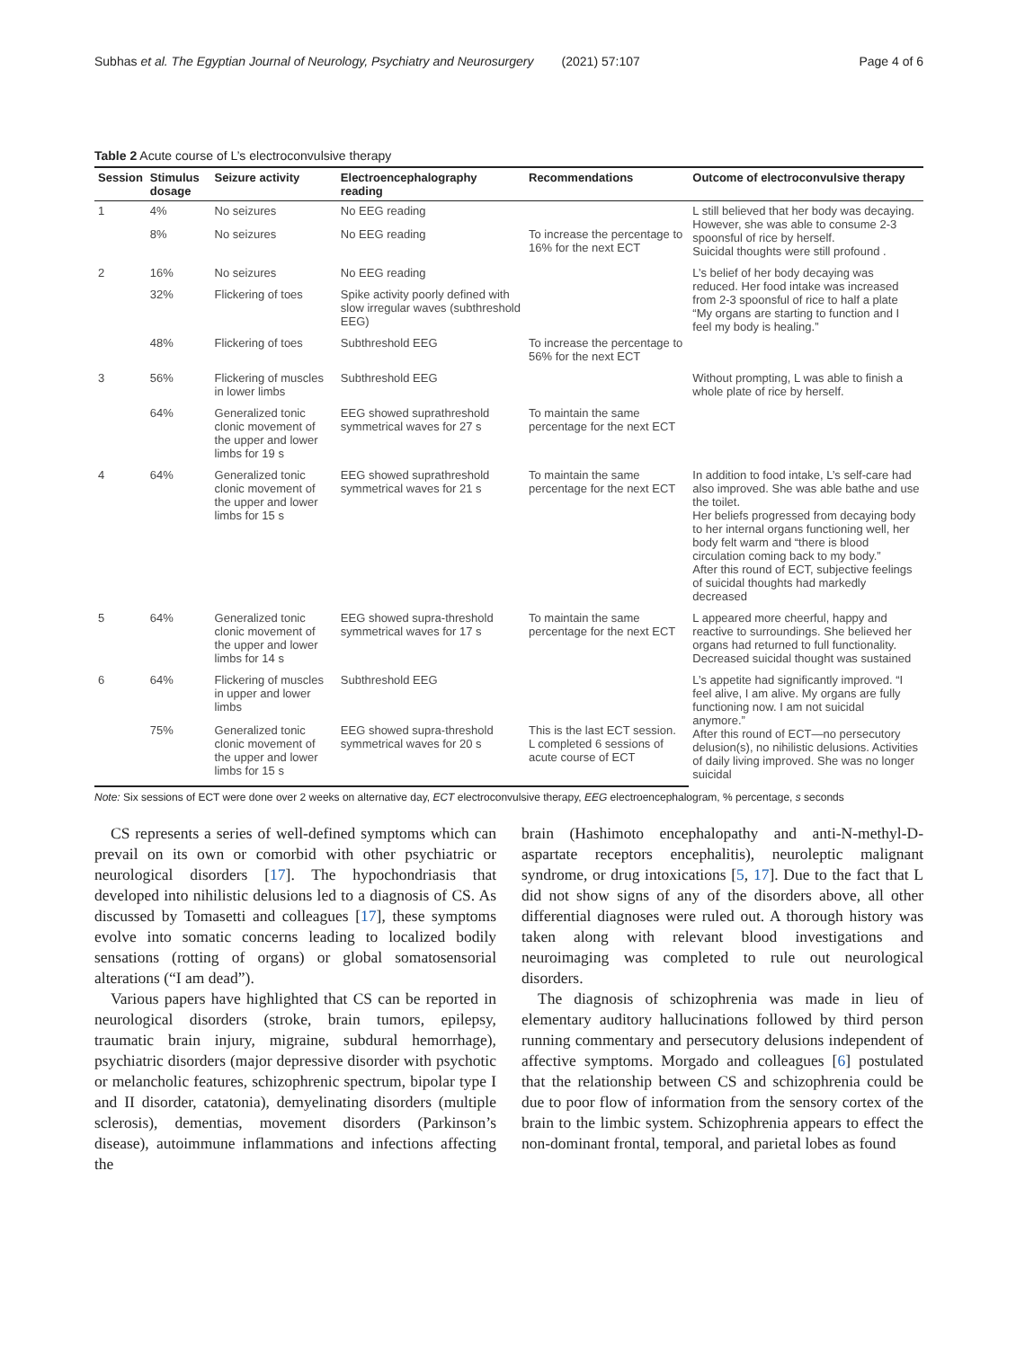Subhas et al. The Egyptian Journal of Neurology, Psychiatry and Neurosurgery (2021) 57:107 Page 4 of 6
Table 2 Acute course of L’s electroconvulsive therapy
| Session | Stimulus dosage | Seizure activity | Electroencephalography reading | Recommendations | Outcome of electroconvulsive therapy |
| --- | --- | --- | --- | --- | --- |
| 1 | 4% | No seizures | No EEG reading | | L still believed that her body was decaying. However, she was able to consume 2-3 spoonsful of rice by herself. Suicidal thoughts were still profound . |
| | 8% | No seizures | No EEG reading | To increase the percentage to 16% for the next ECT | |
| 2 | 16% | No seizures | No EEG reading | | L’s belief of her body decaying was reduced. Her food intake was increased from 2-3 spoonsful of rice to half a plate “My organs are starting to function and I feel my body is healing.” |
| | 32% | Flickering of toes | Spike activity poorly defined with slow irregular waves (subthreshold EEG) | | |
| | 48% | Flickering of toes | Subthreshold EEG | To increase the percentage to 56% for the next ECT | |
| 3 | 56% | Flickering of muscles in lower limbs | Subthreshold EEG | | Without prompting, L was able to finish a whole plate of rice by herself. |
| | 64% | Generalized tonic clonic movement of the upper and lower limbs for 19 s | EEG showed suprathreshold symmetrical waves for 27 s | To maintain the same percentage for the next ECT | |
| 4 | 64% | Generalized tonic clonic movement of the upper and lower limbs for 15 s | EEG showed suprathreshold symmetrical waves for 21 s | To maintain the same percentage for the next ECT | In addition to food intake, L’s self-care had also improved. She was able bathe and use the toilet. Her beliefs progressed from decaying body to her internal organs functioning well, her body felt warm and “there is blood circulation coming back to my body.” After this round of ECT, subjective feelings of suicidal thoughts had markedly decreased |
| 5 | 64% | Generalized tonic clonic movement of the upper and lower limbs for 14 s | EEG showed supra-threshold symmetrical waves for 17 s | To maintain the same percentage for the next ECT | L appeared more cheerful, happy and reactive to surroundings. She believed her organs had returned to full functionality. Decreased suicidal thought was sustained |
| 6 | 64% | Flickering of muscles in upper and lower limbs | Subthreshold EEG | | L’s appetite had significantly improved. “I feel alive, I am alive. My organs are fully functioning now. I am not suicidal anymore.” After this round of ECT—no persecutory delusion(s), no nihilistic delusions. Activities of daily living improved. She was no longer suicidal |
| | 75% | Generalized tonic clonic movement of the upper and lower limbs for 15 s | EEG showed supra-threshold symmetrical waves for 20 s | This is the last ECT session. L completed 6 sessions of acute course of ECT | |
Note: Six sessions of ECT were done over 2 weeks on alternative day, ECT electroconvulsive therapy, EEG electroencephalogram, % percentage, s seconds
CS represents a series of well-defined symptoms which can prevail on its own or comorbid with other psychiatric or neurological disorders [17]. The hypochondriasis that developed into nihilistic delusions led to a diagnosis of CS. As discussed by Tomasetti and colleagues [17], these symptoms evolve into somatic concerns leading to localized bodily sensations (rotting of organs) or global somatosensorial alterations (“I am dead”).
Various papers have highlighted that CS can be reported in neurological disorders (stroke, brain tumors, epilepsy, traumatic brain injury, migraine, subdural hemorrhage), psychiatric disorders (major depressive disorder with psychotic or melancholic features, schizophrenic spectrum, bipolar type I and II disorder, catatonia), demyelinating disorders (multiple sclerosis), dementias, movement disorders (Parkinson’s disease), autoimmune inflammations and infections affecting the
brain (Hashimoto encephalopathy and anti-N-methyl-D-aspartate receptors encephalitis), neuroleptic malignant syndrome, or drug intoxications [5, 17]. Due to the fact that L did not show signs of any of the disorders above, all other differential diagnoses were ruled out. A thorough history was taken along with relevant blood investigations and neuroimaging was completed to rule out neurological disorders.
The diagnosis of schizophrenia was made in lieu of elementary auditory hallucinations followed by third person running commentary and persecutory delusions independent of affective symptoms. Morgado and colleagues [6] postulated that the relationship between CS and schizophrenia could be due to poor flow of information from the sensory cortex of the brain to the limbic system. Schizophrenia appears to effect the non-dominant frontal, temporal, and parietal lobes as found